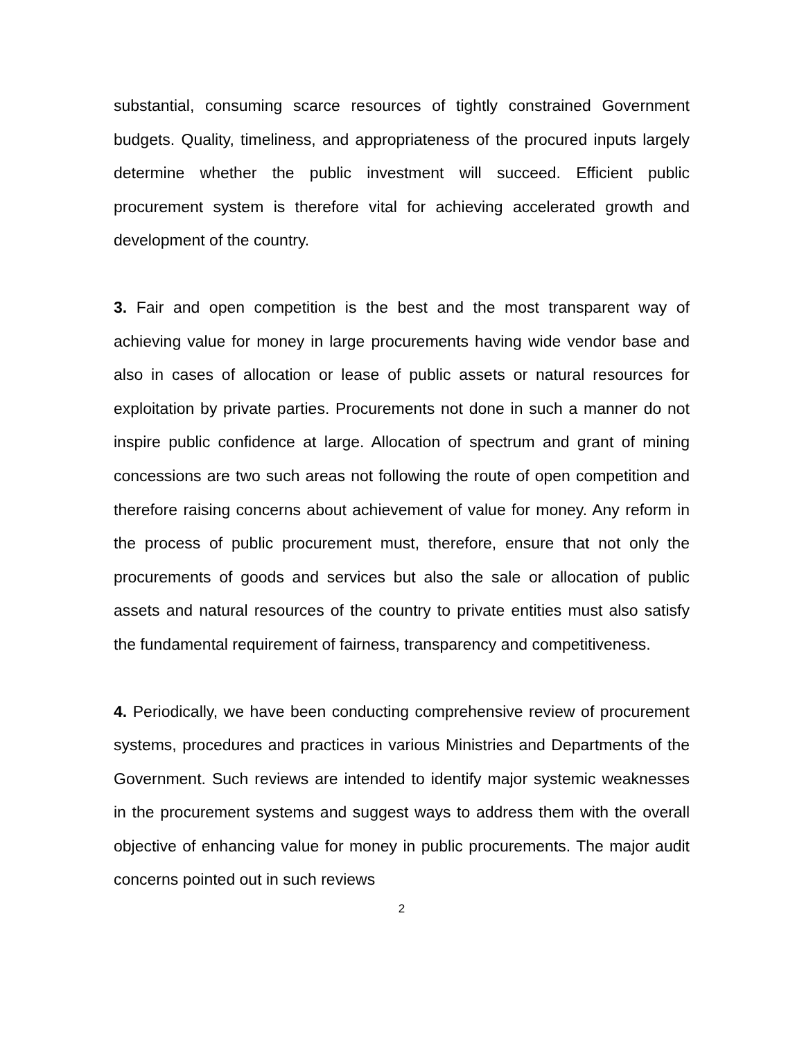substantial, consuming scarce resources of tightly constrained Government budgets. Quality, timeliness, and appropriateness of the procured inputs largely determine whether the public investment will succeed. Efficient public procurement system is therefore vital for achieving accelerated growth and development of the country.
3. Fair and open competition is the best and the most transparent way of achieving value for money in large procurements having wide vendor base and also in cases of allocation or lease of public assets or natural resources for exploitation by private parties. Procurements not done in such a manner do not inspire public confidence at large. Allocation of spectrum and grant of mining concessions are two such areas not following the route of open competition and therefore raising concerns about achievement of value for money. Any reform in the process of public procurement must, therefore, ensure that not only the procurements of goods and services but also the sale or allocation of public assets and natural resources of the country to private entities must also satisfy the fundamental requirement of fairness, transparency and competitiveness.
4. Periodically, we have been conducting comprehensive review of procurement systems, procedures and practices in various Ministries and Departments of the Government. Such reviews are intended to identify major systemic weaknesses in the procurement systems and suggest ways to address them with the overall objective of enhancing value for money in public procurements. The major audit concerns pointed out in such reviews
2